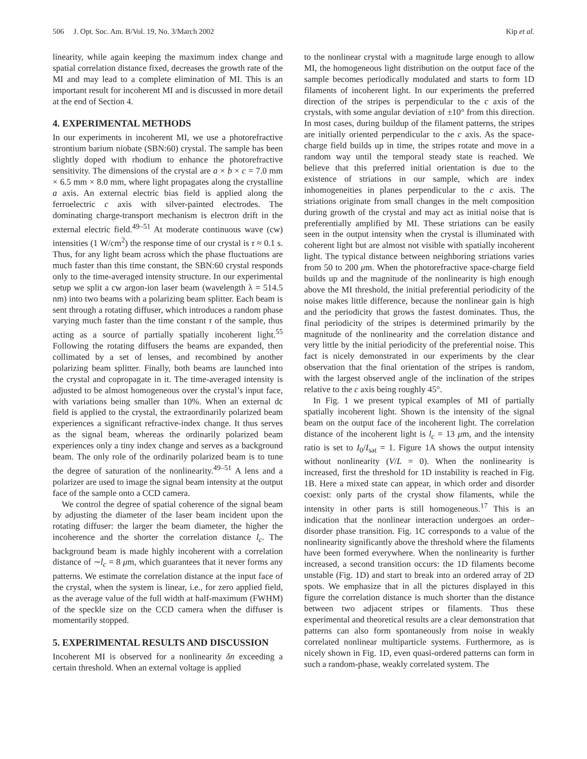506 J. Opt. Soc. Am. B/Vol. 19, No. 3/March 2002 Kip et al.
linearity, while again keeping the maximum index change and spatial correlation distance fixed, decreases the growth rate of the MI and may lead to a complete elimination of MI. This is an important result for incoherent MI and is discussed in more detail at the end of Section 4.
4. EXPERIMENTAL METHODS
In our experiments in incoherent MI, we use a photorefractive strontium barium niobate (SBN:60) crystal. The sample has been slightly doped with rhodium to enhance the photorefractive sensitivity. The dimensions of the crystal are a × b × c = 7.0 mm × 6.5 mm × 8.0 mm, where light propagates along the crystalline a axis. An external electric bias field is applied along the ferroelectric c axis with silver-painted electrodes. The dominating charge-transport mechanism is electron drift in the external electric field.<sup>49–51</sup> At moderate continuous wave (cw) intensities (1 W/cm<sup>2</sup>) the response time of our crystal is τ ≈ 0.1 s. Thus, for any light beam across which the phase fluctuations are much faster than this time constant, the SBN:60 crystal responds only to the time-averaged intensity structure. In our experimental setup we split a cw argon-ion laser beam (wavelength λ = 514.5 nm) into two beams with a polarizing beam splitter. Each beam is sent through a rotating diffuser, which introduces a random phase varying much faster than the time constant τ of the sample, thus acting as a source of partially spatially incoherent light.<sup>55</sup> Following the rotating diffusers the beams are expanded, then collimated by a set of lenses, and recombined by another polarizing beam splitter. Finally, both beams are launched into the crystal and copropagate in it. The time-averaged intensity is adjusted to be almost homogeneous over the crystal’s input face, with variations being smaller than 10%. When an external dc field is applied to the crystal, the extraordinarily polarized beam experiences a significant refractive-index change. It thus serves as the signal beam, whereas the ordinarily polarized beam experiences only a tiny index change and serves as a background beam. The only role of the ordinarily polarized beam is to tune the degree of saturation of the nonlinearity.<sup>49–51</sup> A lens and a polarizer are used to image the signal beam intensity at the output face of the sample onto a CCD camera.
We control the degree of spatial coherence of the signal beam by adjusting the diameter of the laser beam incident upon the rotating diffuser: the larger the beam diameter, the higher the incoherence and the shorter the correlation distance l<sub>c</sub>. The background beam is made highly incoherent with a correlation distance of ∼l<sub>c</sub> = 8 μm, which guarantees that it never forms any patterns. We estimate the correlation distance at the input face of the crystal, when the system is linear, i.e., for zero applied field, as the average value of the full width at half-maximum (FWHM) of the speckle size on the CCD camera when the diffuser is momentarily stopped.
5. EXPERIMENTAL RESULTS AND DISCUSSION
Incoherent MI is observed for a nonlinearity δn exceeding a certain threshold. When an external voltage is applied
to the nonlinear crystal with a magnitude large enough to allow MI, the homogeneous light distribution on the output face of the sample becomes periodically modulated and starts to form 1D filaments of incoherent light. In our experiments the preferred direction of the stripes is perpendicular to the c axis of the crystals, with some angular deviation of ±10° from this direction. In most cases, during buildup of the filament patterns, the stripes are initially oriented perpendicular to the c axis. As the space-charge field builds up in time, the stripes rotate and move in a random way until the temporal steady state is reached. We believe that this preferred initial orientation is due to the existence of striations in our sample, which are index inhomogeneities in planes perpendicular to the c axis. The striations originate from small changes in the melt composition during growth of the crystal and may act as initial noise that is preferentially amplified by MI. These striations can be easily seen in the output intensity when the crystal is illuminated with coherent light but are almost not visible with spatially incoherent light. The typical distance between neighboring striations varies from 50 to 200 μm. When the photorefractive space-charge field builds up and the magnitude of the nonlinearity is high enough above the MI threshold, the initial preferential periodicity of the noise makes little difference, because the nonlinear gain is high and the periodicity that grows the fastest dominates. Thus, the final periodicity of the stripes is determined primarily by the magnitude of the nonlinearity and the correlation distance and very little by the initial periodicity of the preferential noise. This fact is nicely demonstrated in our experiments by the clear observation that the final orientation of the stripes is random, with the largest observed angle of the inclination of the stripes relative to the c axis being roughly 45°.
In Fig. 1 we present typical examples of MI of partially spatially incoherent light. Shown is the intensity of the signal beam on the output face of the incoherent light. The correlation distance of the incoherent light is l<sub>c</sub> = 13 μm, and the intensity ratio is set to I<sub>0</sub>/I<sub>sat</sub> = 1. Figure 1A shows the output intensity without nonlinearity (V/L = 0). When the nonlinearity is increased, first the threshold for 1D instability is reached in Fig. 1B. Here a mixed state can appear, in which order and disorder coexist: only parts of the crystal show filaments, while the intensity in other parts is still homogeneous.<sup>17</sup> This is an indication that the nonlinear interaction undergoes an order–disorder phase transition. Fig. 1C corresponds to a value of the nonlinearity significantly above the threshold where the filaments have been formed everywhere. When the nonlinearity is further increased, a second transition occurs: the 1D filaments become unstable (Fig. 1D) and start to break into an ordered array of 2D spots. We emphasize that in all the pictures displayed in this figure the correlation distance is much shorter than the distance between two adjacent stripes or filaments. Thus these experimental and theoretical results are a clear demonstration that patterns can also form spontaneously from noise in weakly correlated nonlinear multiparticle systems. Furthermore, as is nicely shown in Fig. 1D, even quasi-ordered patterns can form in such a random-phase, weakly correlated system. The